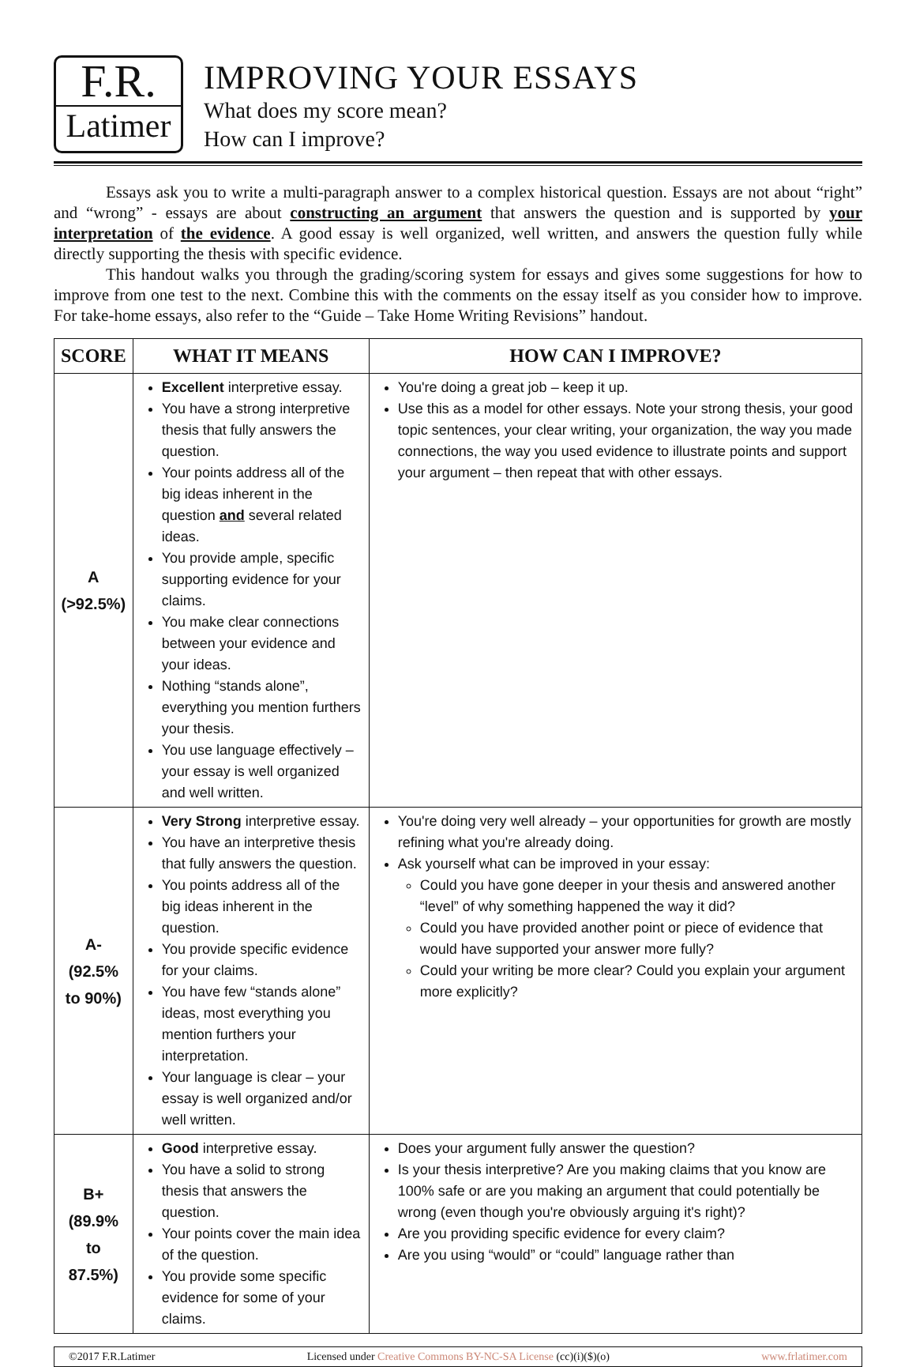F.R.
Latimer
IMPROVING YOUR ESSAYS
What does my score mean?
How can I improve?
Essays ask you to write a multi-paragraph answer to a complex historical question. Essays are not about “right” and “wrong” - essays are about constructing an argument that answers the question and is supported by your interpretation of the evidence. A good essay is well organized, well written, and answers the question fully while directly supporting the thesis with specific evidence.
This handout walks you through the grading/scoring system for essays and gives some suggestions for how to improve from one test to the next. Combine this with the comments on the essay itself as you consider how to improve. For take-home essays, also refer to the “Guide – Take Home Writing Revisions” handout.
| SCORE | WHAT IT MEANS | HOW CAN I IMPROVE? |
| --- | --- | --- |
| A (>92.5%) | Excellent interpretive essay. You have a strong interpretive thesis that fully answers the question. Your points address all of the big ideas inherent in the question and several related ideas. You provide ample, specific supporting evidence for your claims. You make clear connections between your evidence and your ideas. Nothing “stands alone”, everything you mention furthers your thesis. You use language effectively – your essay is well organized and well written. | You're doing a great job – keep it up. Use this as a model for other essays. Note your strong thesis, your good topic sentences, your clear writing, your organization, the way you made connections, the way you used evidence to illustrate points and support your argument – then repeat that with other essays. |
| A- (92.5% to 90%) | Very Strong interpretive essay. You have an interpretive thesis that fully answers the question. You points address all of the big ideas inherent in the question. You provide specific evidence for your claims. You have few “stands alone” ideas, most everything you mention furthers your interpretation. Your language is clear – your essay is well organized and/or well written. | You're doing very well already – your opportunities for growth are mostly refining what you're already doing. Ask yourself what can be improved in your essay: Could you have gone deeper in your thesis and answered another “level” of why something happened the way it did? Could you have provided another point or piece of evidence that would have supported your answer more fully? Could your writing be more clear? Could you explain your argument more explicitly? |
| B+ (89.9% to 87.5%) | Good interpretive essay. You have a solid to strong thesis that answers the question. Your points cover the main idea of the question. You provide some specific evidence for some of your claims. | Does your argument fully answer the question? Is your thesis interpretive? Are you making claims that you know are 100% safe or are you making an argument that could potentially be wrong (even though you're obviously arguing it's right)? Are you providing specific evidence for every claim? Are you using “would” or “could” language rather than |
©2017 F.R.Latimer Licensed under Creative Commons BY-NC-SA License (cc)(i)($)(o) www.frlatimer.com